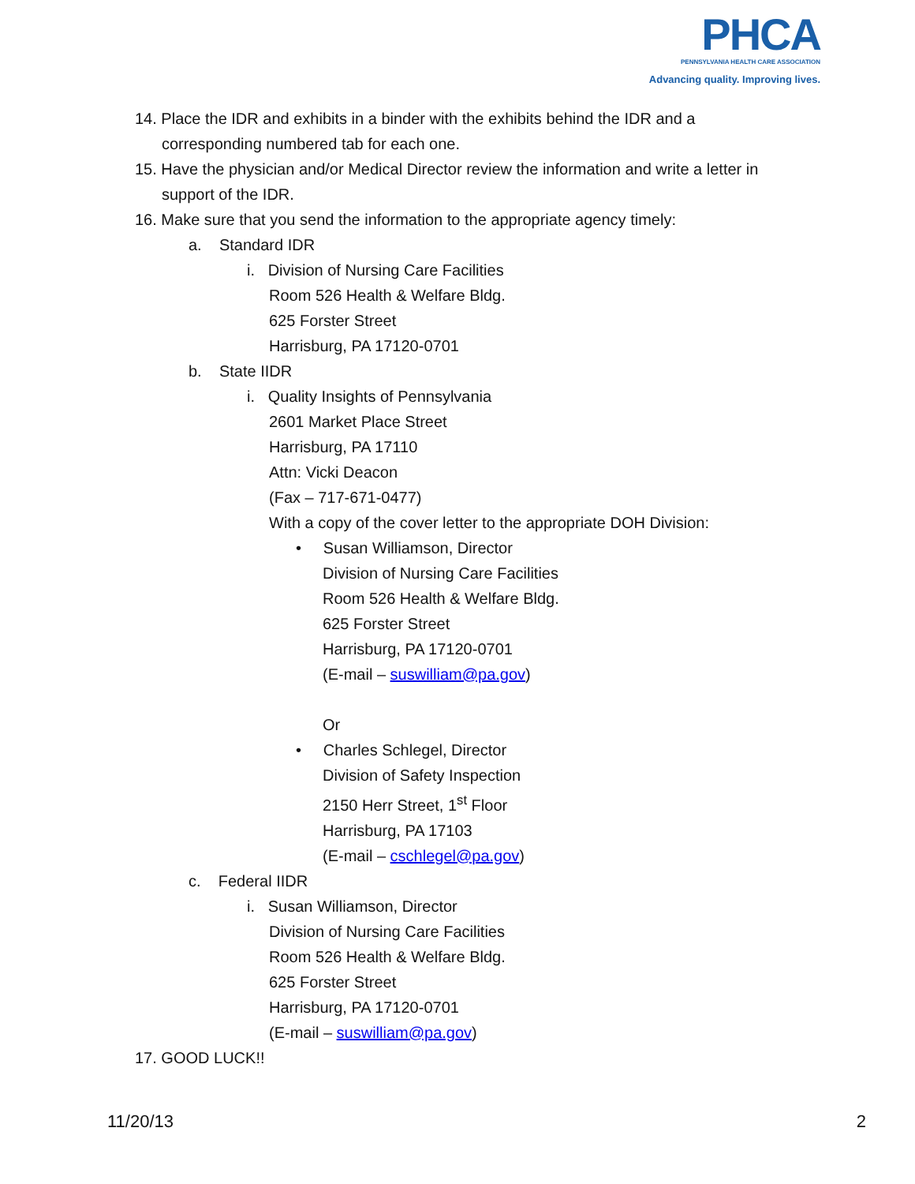PHCA
PENNSYLVANIA HEALTH CARE ASSOCIATION
Advancing quality. Improving lives.
14. Place the IDR and exhibits in a binder with the exhibits behind the IDR and a
corresponding numbered tab for each one.
15. Have the physician and/or Medical Director review the information and write a letter in
support of the IDR.
16. Make sure that you send the information to the appropriate agency timely:
a. Standard IDR
i. Division of Nursing Care Facilities
Room 526 Health & Welfare Bldg.
625 Forster Street
Harrisburg, PA 17120-0701
b. State IIDR
i. Quality Insights of Pennsylvania
2601 Market Place Street
Harrisburg, PA 17110
Attn: Vicki Deacon
(Fax – 717-671-0477)
With a copy of the cover letter to the appropriate DOH Division:
• Susan Williamson, Director
Division of Nursing Care Facilities
Room 526 Health & Welfare Bldg.
625 Forster Street
Harrisburg, PA 17120-0701
(E-mail – suswilliam@pa.gov)
Or
• Charles Schlegel, Director
Division of Safety Inspection
2150 Herr Street, 1<sup>st</sup> Floor
Harrisburg, PA 17103
(E-mail – cschlegel@pa.gov)
c. Federal IIDR
i. Susan Williamson, Director
Division of Nursing Care Facilities
Room 526 Health & Welfare Bldg.
625 Forster Street
Harrisburg, PA 17120-0701
(E-mail – suswilliam@pa.gov)
17. GOOD LUCK!!
11/20/13 2